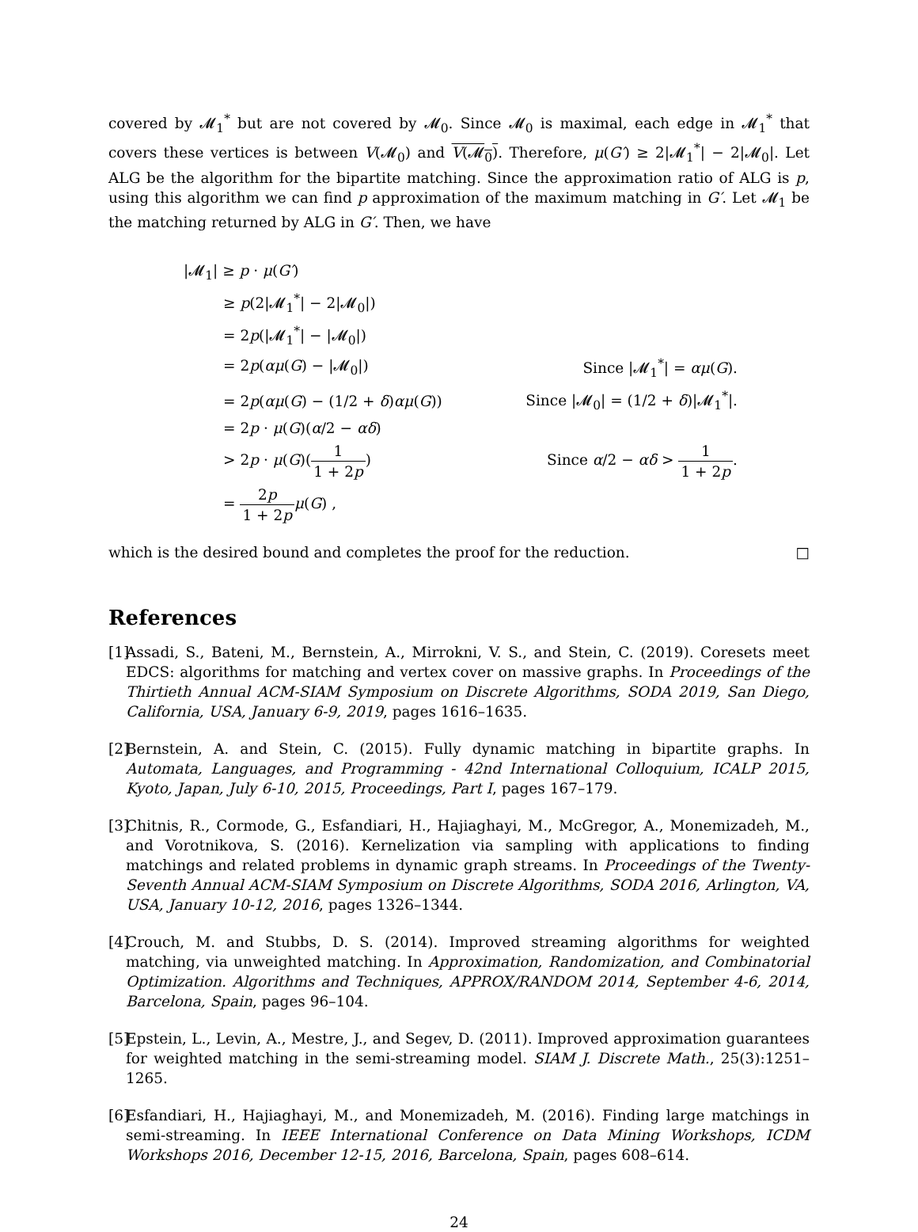covered by 𝓜<sub>1</sub><sup>*</sup> but are not covered by 𝓜<sub>0</sub>. Since 𝓜<sub>0</sub> is maximal, each edge in 𝓜<sub>1</sub><sup>*</sup> that covers these vertices is between V(𝓜<sub>0</sub>) and V(𝓜<sub>0</sub>). Therefore, μ(G′) ≥ 2|𝓜<sub>1</sub><sup>*</sup>| − 2|𝓜<sub>0</sub>|. Let ALG be the algorithm for the bipartite matching. Since the approximation ratio of ALG is p, using this algorithm we can find p approximation of the maximum matching in G′. Let 𝓜<sub>1</sub> be the matching returned by ALG in G′. Then, we have
| /𝓜<sub>1</sub>/ ≥ p · μ ( G′ ) | |
| ≥ p (2/𝓜<sub>1</sub><sup>*</sup>/ − 2/𝓜<sub>0</sub>/) | |
| = 2 p (/𝓜<sub>1</sub><sup>*</sup>/ − /𝓜<sub>0</sub>/) | |
| = 2 p ( αμ ( G ) − /𝓜<sub>0</sub>/) | Since /𝓜<sub>1</sub><sup>*</sup>/ = αμ ( G ). |
| = 2 p ( αμ ( G ) − (1/2 + δ ) αμ ( G )) | Since /𝓜<sub>0</sub>/ = (1/2 + δ )/𝓜<sub>1</sub><sup>*</sup>/. |
| = 2 p · μ ( G )( α /2 − αδ ) | |
| > 2 p · μ ( G )( 1 1 + 2 p ) | Since α /2 − αδ > 1 1 + 2 p . |
| = 2 p 1 + 2 p μ ( G ) , | |
which is the desired bound and completes the proof for the reduction. □
References
[1] Assadi, S., Bateni, M., Bernstein, A., Mirrokni, V. S., and Stein, C. (2019). Coresets meet EDCS: algorithms for matching and vertex cover on massive graphs. In Proceedings of the Thirtieth Annual ACM-SIAM Symposium on Discrete Algorithms, SODA 2019, San Diego, California, USA, January 6-9, 2019, pages 1616–1635.
[2] Bernstein, A. and Stein, C. (2015). Fully dynamic matching in bipartite graphs. In Automata, Languages, and Programming - 42nd International Colloquium, ICALP 2015, Kyoto, Japan, July 6-10, 2015, Proceedings, Part I, pages 167–179.
[3] Chitnis, R., Cormode, G., Esfandiari, H., Hajiaghayi, M., McGregor, A., Monemizadeh, M., and Vorotnikova, S. (2016). Kernelization via sampling with applications to finding matchings and related problems in dynamic graph streams. In Proceedings of the Twenty-Seventh Annual ACM-SIAM Symposium on Discrete Algorithms, SODA 2016, Arlington, VA, USA, January 10-12, 2016, pages 1326–1344.
[4] Crouch, M. and Stubbs, D. S. (2014). Improved streaming algorithms for weighted matching, via unweighted matching. In Approximation, Randomization, and Combinatorial Optimization. Algorithms and Techniques, APPROX/RANDOM 2014, September 4-6, 2014, Barcelona, Spain, pages 96–104.
[5] Epstein, L., Levin, A., Mestre, J., and Segev, D. (2011). Improved approximation guarantees for weighted matching in the semi-streaming model. SIAM J. Discrete Math., 25(3):1251–1265.
[6] Esfandiari, H., Hajiaghayi, M., and Monemizadeh, M. (2016). Finding large matchings in semi-streaming. In IEEE International Conference on Data Mining Workshops, ICDM Workshops 2016, December 12-15, 2016, Barcelona, Spain, pages 608–614.
24